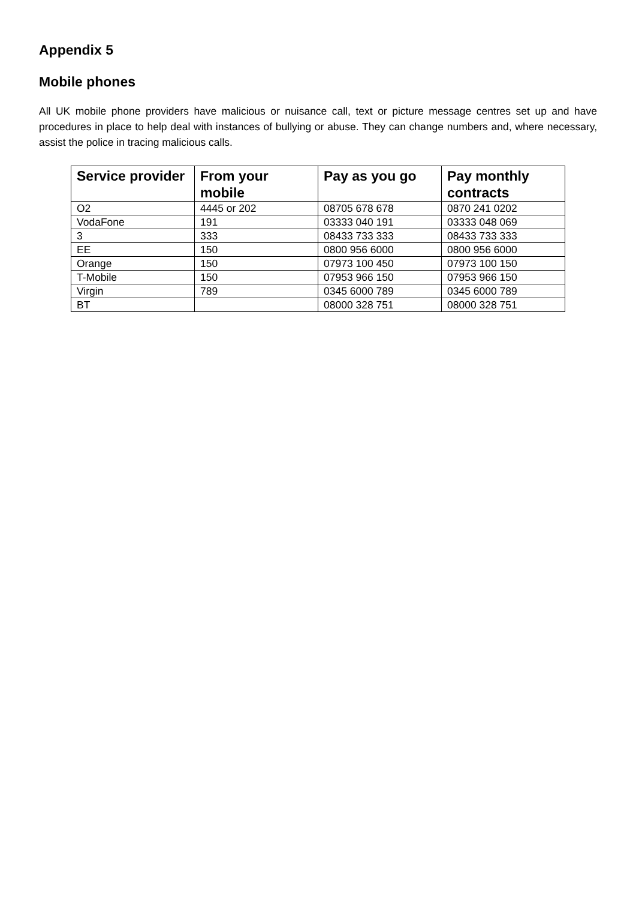Appendix 5
Mobile phones
All UK mobile phone providers have malicious or nuisance call, text or picture message centres set up and have procedures in place to help deal with instances of bullying or abuse. They can change numbers and, where necessary, assist the police in tracing malicious calls.
| Service provider | From your mobile | Pay as you go | Pay monthly contracts |
| --- | --- | --- | --- |
| O2 | 4445 or 202 | 08705 678 678 | 0870 241 0202 |
| VodaFone | 191 | 03333 040 191 | 03333 048 069 |
| 3 | 333 | 08433 733 333 | 08433 733 333 |
| EE | 150 | 0800 956 6000 | 0800 956 6000 |
| Orange | 150 | 07973 100 450 | 07973 100 150 |
| T-Mobile | 150 | 07953 966 150 | 07953 966 150 |
| Virgin | 789 | 0345 6000 789 | 0345 6000 789 |
| BT | | 08000 328 751 | 08000 328 751 |